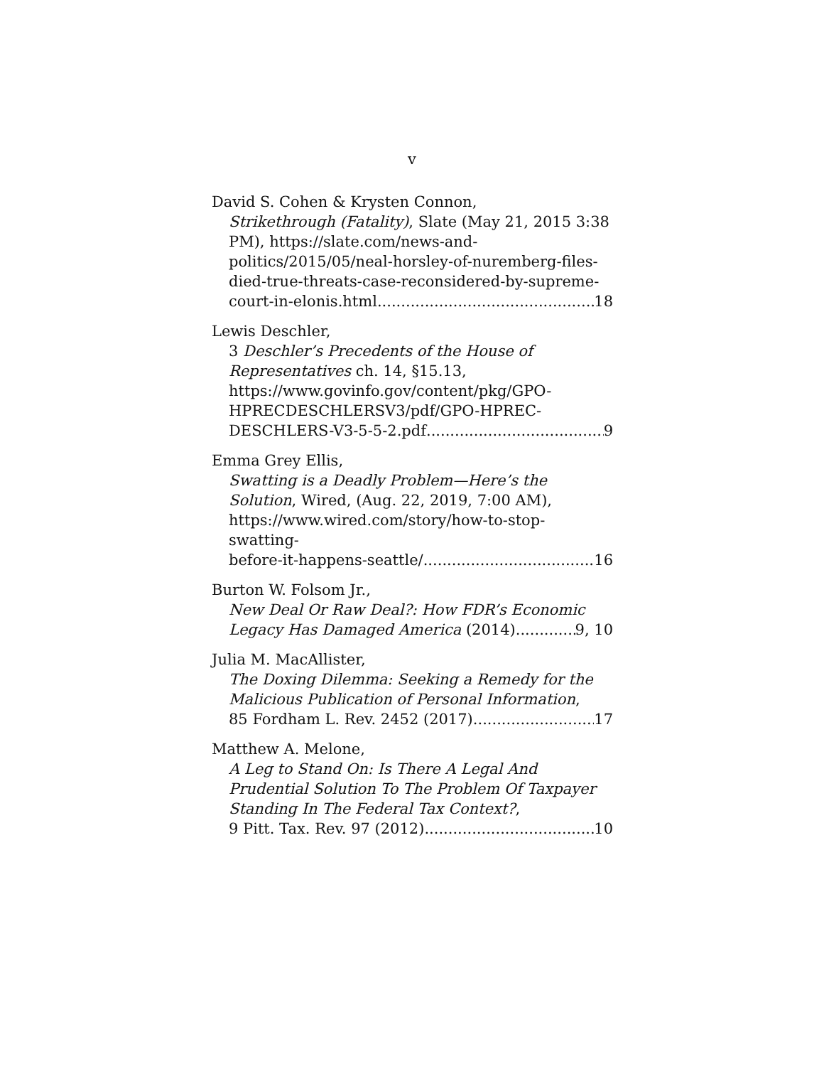v
David S. Cohen & Krysten Connon,
Strikethrough (Fatality), Slate (May 21, 2015 3:38 PM), https://slate.com/news-and-politics/2015/05/neal-horsley-of-nuremberg-files-died-true-threats-case-reconsidered-by-supreme-
court-in-elonis.html 18
Lewis Deschler,
3 Deschler’s Precedents of the House of Representatives ch. 14, §15.13, https://www.govinfo.gov/content/pkg/GPO-HPRECDESCHLERSV3/pdf/GPO-HPREC-
DESCHLERS-V3-5-5-2.pdf 9
Emma Grey Ellis,
Swatting is a Deadly Problem—Here’s the Solution, Wired, (Aug. 22, 2019, 7:00 AM), https://www.wired.com/story/how-to-stop-swatting-
before-it-happens-seattle/ 16
Burton W. Folsom Jr.,
New Deal Or Raw Deal?: How FDR’s Economic
Legacy Has Damaged America (2014) 9, 10
Julia M. MacAllister,
The Doxing Dilemma: Seeking a Remedy for the Malicious Publication of Personal Information,
85 Fordham L. Rev. 2452 (2017). 17
Matthew A. Melone,
A Leg to Stand On: Is There A Legal And Prudential Solution To The Problem Of Taxpayer Standing In The Federal Tax Context?,
9 Pitt. Tax. Rev. 97 (2012) 10